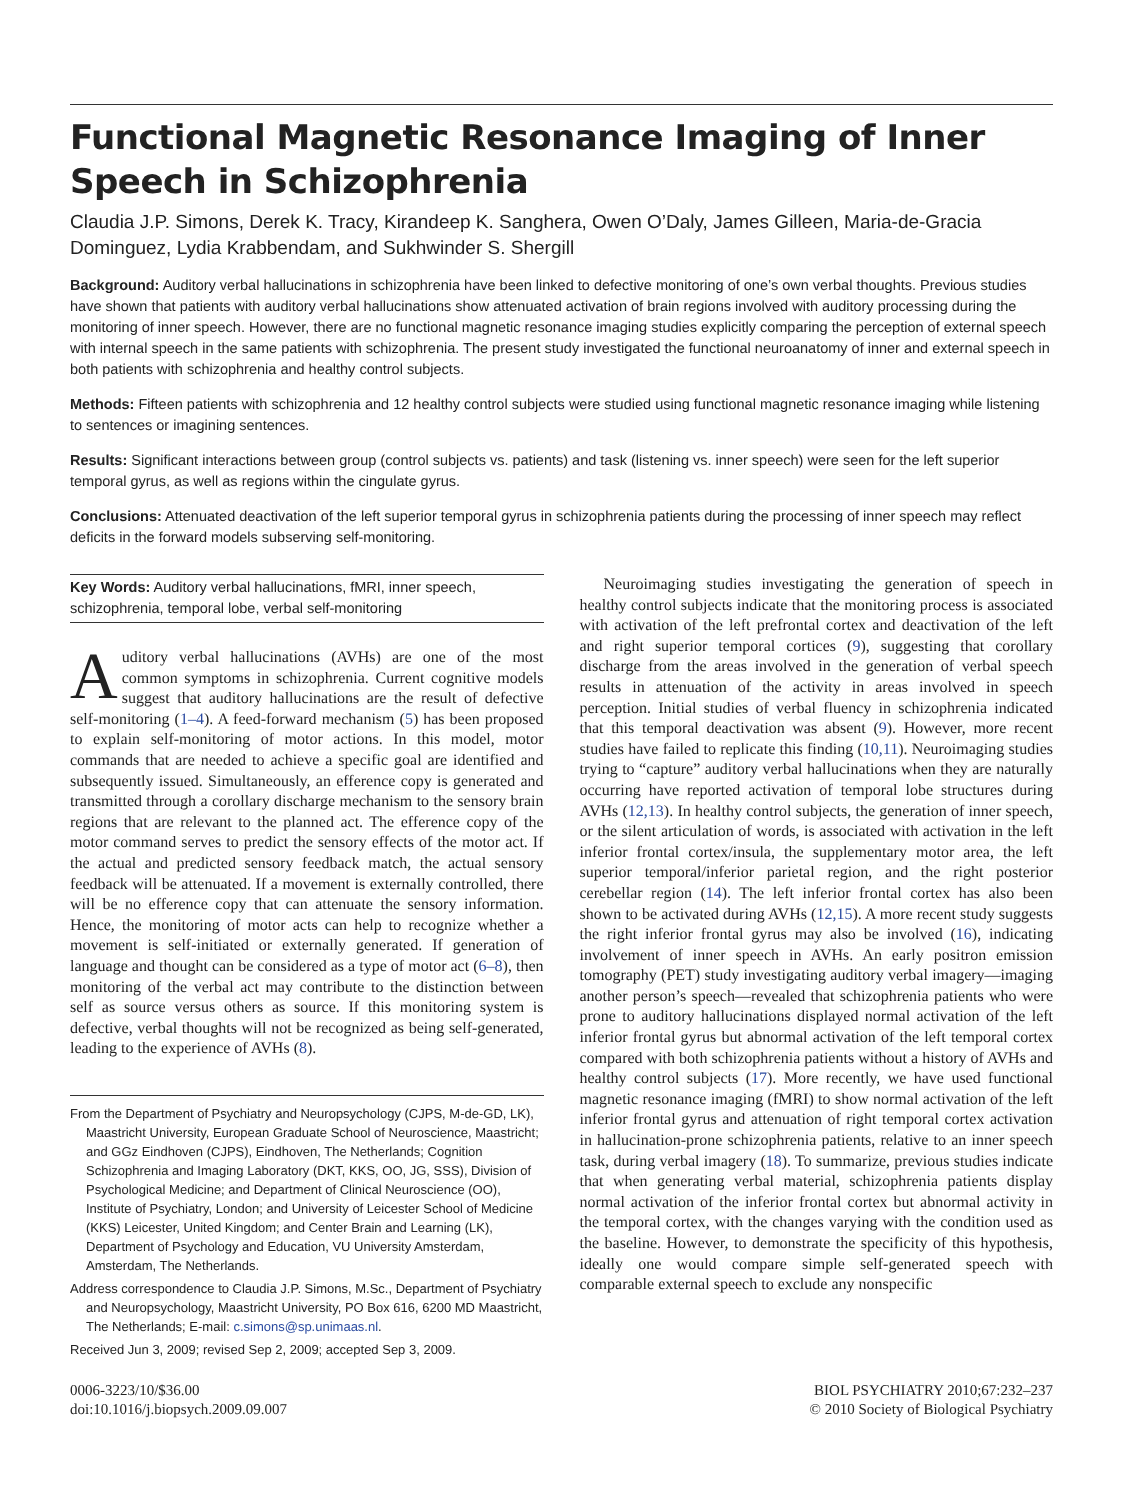Functional Magnetic Resonance Imaging of Inner Speech in Schizophrenia
Claudia J.P. Simons, Derek K. Tracy, Kirandeep K. Sanghera, Owen O’Daly, James Gilleen, Maria-de-Gracia Dominguez, Lydia Krabbendam, and Sukhwinder S. Shergill
Background: Auditory verbal hallucinations in schizophrenia have been linked to defective monitoring of one’s own verbal thoughts. Previous studies have shown that patients with auditory verbal hallucinations show attenuated activation of brain regions involved with auditory processing during the monitoring of inner speech. However, there are no functional magnetic resonance imaging studies explicitly comparing the perception of external speech with internal speech in the same patients with schizophrenia. The present study investigated the functional neuroanatomy of inner and external speech in both patients with schizophrenia and healthy control subjects.
Methods: Fifteen patients with schizophrenia and 12 healthy control subjects were studied using functional magnetic resonance imaging while listening to sentences or imagining sentences.
Results: Significant interactions between group (control subjects vs. patients) and task (listening vs. inner speech) were seen for the left superior temporal gyrus, as well as regions within the cingulate gyrus.
Conclusions: Attenuated deactivation of the left superior temporal gyrus in schizophrenia patients during the processing of inner speech may reflect deficits in the forward models subserving self-monitoring.
Key Words: Auditory verbal hallucinations, fMRI, inner speech, schizophrenia, temporal lobe, verbal self-monitoring
Auditory verbal hallucinations (AVHs) are one of the most common symptoms in schizophrenia. Current cognitive models suggest that auditory hallucinations are the result of defective self-monitoring (1–4). A feed-forward mechanism (5) has been proposed to explain self-monitoring of motor actions. In this model, motor commands that are needed to achieve a specific goal are identified and subsequently issued. Simultaneously, an efference copy is generated and transmitted through a corollary discharge mechanism to the sensory brain regions that are relevant to the planned act. The efference copy of the motor command serves to predict the sensory effects of the motor act. If the actual and predicted sensory feedback match, the actual sensory feedback will be attenuated. If a movement is externally controlled, there will be no efference copy that can attenuate the sensory information. Hence, the monitoring of motor acts can help to recognize whether a movement is self-initiated or externally generated. If generation of language and thought can be considered as a type of motor act (6–8), then monitoring of the verbal act may contribute to the distinction between self as source versus others as source. If this monitoring system is defective, verbal thoughts will not be recognized as being self-generated, leading to the experience of AVHs (8).
From the Department of Psychiatry and Neuropsychology (CJPS, M-de-GD, LK), Maastricht University, European Graduate School of Neuroscience, Maastricht; and GGz Eindhoven (CJPS), Eindhoven, The Netherlands; Cognition Schizophrenia and Imaging Laboratory (DKT, KKS, OO, JG, SSS), Division of Psychological Medicine; and Department of Clinical Neuroscience (OO), Institute of Psychiatry, London; and University of Leicester School of Medicine (KKS) Leicester, United Kingdom; and Center Brain and Learning (LK), Department of Psychology and Education, VU University Amsterdam, Amsterdam, The Netherlands.
Address correspondence to Claudia J.P. Simons, M.Sc., Department of Psychiatry and Neuropsychology, Maastricht University, PO Box 616, 6200 MD Maastricht, The Netherlands; E-mail: c.simons@sp.unimaas.nl.
Received Jun 3, 2009; revised Sep 2, 2009; accepted Sep 3, 2009.
Neuroimaging studies investigating the generation of speech in healthy control subjects indicate that the monitoring process is associated with activation of the left prefrontal cortex and deactivation of the left and right superior temporal cortices (9), suggesting that corollary discharge from the areas involved in the generation of verbal speech results in attenuation of the activity in areas involved in speech perception. Initial studies of verbal fluency in schizophrenia indicated that this temporal deactivation was absent (9). However, more recent studies have failed to replicate this finding (10,11). Neuroimaging studies trying to “capture” auditory verbal hallucinations when they are naturally occurring have reported activation of temporal lobe structures during AVHs (12,13). In healthy control subjects, the generation of inner speech, or the silent articulation of words, is associated with activation in the left inferior frontal cortex/insula, the supplementary motor area, the left superior temporal/inferior parietal region, and the right posterior cerebellar region (14). The left inferior frontal cortex has also been shown to be activated during AVHs (12,15). A more recent study suggests the right inferior frontal gyrus may also be involved (16), indicating involvement of inner speech in AVHs. An early positron emission tomography (PET) study investigating auditory verbal imagery—imaging another person’s speech—revealed that schizophrenia patients who were prone to auditory hallucinations displayed normal activation of the left inferior frontal gyrus but abnormal activation of the left temporal cortex compared with both schizophrenia patients without a history of AVHs and healthy control subjects (17). More recently, we have used functional magnetic resonance imaging (fMRI) to show normal activation of the left inferior frontal gyrus and attenuation of right temporal cortex activation in hallucination-prone schizophrenia patients, relative to an inner speech task, during verbal imagery (18). To summarize, previous studies indicate that when generating verbal material, schizophrenia patients display normal activation of the inferior frontal cortex but abnormal activity in the temporal cortex, with the changes varying with the condition used as the baseline. However, to demonstrate the specificity of this hypothesis, ideally one would compare simple self-generated speech with comparable external speech to exclude any nonspecific
0006-3223/10/$36.00
doi:10.1016/j.biopsych.2009.09.007
BIOL PSYCHIATRY 2010;67:232–237
© 2010 Society of Biological Psychiatry